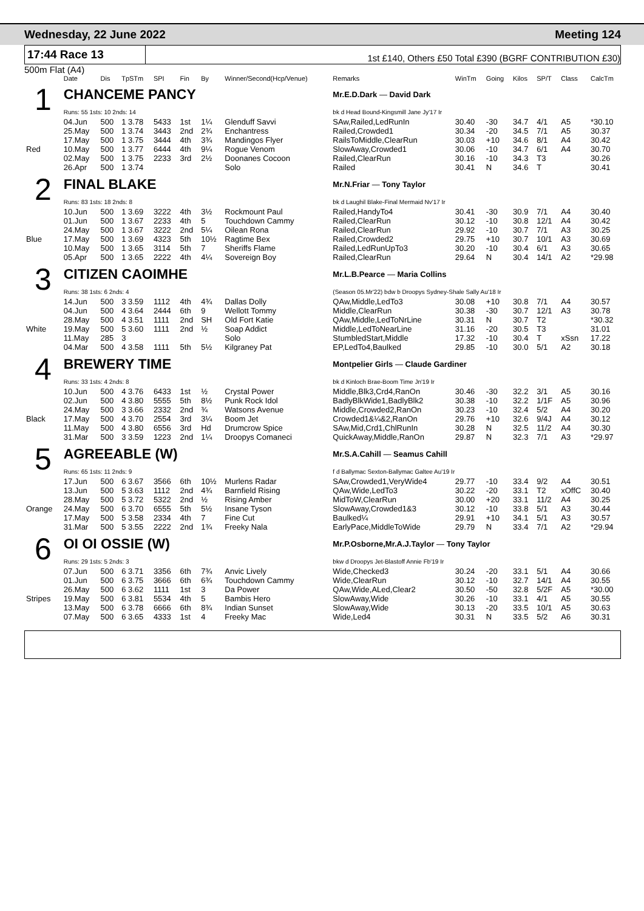Wednesday, 22 June 2022 Meeting 124
17:44 Race 13 1st £140, Others £50 Total £390 (BGRF CONTRIBUTION £30)
500m Flat (A4)
| | Date | Dis | TpSTm | SPI | Fin | By | Winner/Second(Hcp/Venue) | Remarks | WinTm | Going | Kilos | SP/T | Class | CalcTm |
| --- | --- | --- | --- | --- | --- | --- | --- | --- | --- | --- | --- | --- | --- | --- |
| 1 | CHANCEME PANCY | | | | | | | Mr.E.D.Dark — David Dark | | | | | | |
| | Runs: 55 1sts: 10 2nds: 14 | | | | | | | bk d Head Bound-Kingsmill Jane Jy'17 Ir | | | | | | |
| | 04.Jun | 500 | 1 3.78 | 5433 | 1st | 1¼ | Glenduff Savvi | SAw,Railed,LedRunIn | 30.40 | -30 | 34.7 | 4/1 | A5 | *30.10 |
| | 25.May | 500 | 1 3.74 | 3443 | 2nd | 2¾ | Enchantress | Railed,Crowded1 | 30.34 | -20 | 34.5 | 7/1 | A5 | 30.37 |
| | 17.May | 500 | 1 3.75 | 3444 | 4th | 3¾ | Mandingos Flyer | RailsToMiddle,ClearRun | 30.03 | +10 | 34.6 | 8/1 | A4 | 30.42 |
| Red | 10.May | 500 | 1 3.77 | 6444 | 4th | 9¼ | Rogue Venom | SlowAway,Crowded1 | 30.06 | -10 | 34.7 | 6/1 | A4 | 30.70 |
| | 02.May | 500 | 1 3.75 | 2233 | 3rd | 2½ | Doonanes Cocoon | Railed,ClearRun | 30.16 | -10 | 34.3 | T3 | | 30.26 |
| | 26.Apr | 500 | 1 3.74 | | | | Solo | Railed | 30.41 | N | 34.6 | T | | 30.41 |
| 2 | FINAL BLAKE | | | | | | | Mr.N.Friar — Tony Taylor | | | | | | |
| | Runs: 83 1sts: 18 2nds: 8 | | | | | | | bk d Laughil Blake-Final Mermaid Nv'17 Ir | | | | | | |
| | 10.Jun | 500 | 1 3.69 | 3222 | 4th | 3½ | Rockmount Paul | Railed,HandyTo4 | 30.41 | -30 | 30.9 | 7/1 | A4 | 30.40 |
| | 01.Jun | 500 | 1 3.67 | 2233 | 4th | 5 | Touchdown Cammy | Railed,ClearRun | 30.12 | -10 | 30.8 | 12/1 | A4 | 30.42 |
| | 24.May | 500 | 1 3.67 | 3222 | 2nd | 5¼ | Oilean Rona | Railed,ClearRun | 29.92 | -10 | 30.7 | 7/1 | A3 | 30.25 |
| Blue | 17.May | 500 | 1 3.69 | 4323 | 5th | 10½ | Ragtime Bex | Railed,Crowded2 | 29.75 | +10 | 30.7 | 10/1 | A3 | 30.69 |
| | 10.May | 500 | 1 3.65 | 3114 | 5th | 7 | Sheriffs Flame | Railed,LedRunUpTo3 | 30.20 | -10 | 30.4 | 6/1 | A3 | 30.65 |
| | 05.Apr | 500 | 1 3.65 | 2222 | 4th | 4¼ | Sovereign Boy | Railed,ClearRun | 29.64 | N | 30.4 | 14/1 | A2 | *29.98 |
| 3 | CITIZEN CAOIMHE | | | | | | | Mr.L.B.Pearce — Maria Collins | | | | | | |
| | Runs: 38 1sts: 6 2nds: 4 | | | | | | | (Season 05.Mr'22) bdw b Droopys Sydney-Shale Sally Au'18 Ir | | | | | | |
| | 14.Jun | 500 | 3 3.59 | 1112 | 4th | 4¾ | Dallas Dolly | QAw,Middle,LedTo3 | 30.08 | +10 | 30.8 | 7/1 | A4 | 30.57 |
| | 04.Jun | 500 | 4 3.64 | 2444 | 6th | 9 | Wellott Tommy | Middle,ClearRun | 30.38 | -30 | 30.7 | 12/1 | A3 | 30.78 |
| | 28.May | 500 | 4 3.51 | 1111 | 2nd | SH | Old Fort Katie | QAw,Middle,LedToNrLine | 30.31 | N | 30.7 | T2 | | *30.32 |
| White | 19.May | 500 | 5 3.60 | 1111 | 2nd | ½ | Soap Addict | Middle,LedToNearLine | 31.16 | -20 | 30.5 | T3 | | 31.01 |
| | 11.May | 285 | 3 | | | | Solo | StumbledStart,Middle | 17.32 | -10 | 30.4 | T | xSsn | 17.22 |
| | 04.Mar | 500 | 4 3.58 | 1111 | 5th | 5½ | Kilgraney Pat | EP,LedTo4,Baulked | 29.85 | -10 | 30.0 | 5/1 | A2 | 30.18 |
| 4 | BREWERY TIME | | | | | | | Montpelier Girls — Claude Gardiner | | | | | | |
| | Runs: 33 1sts: 4 2nds: 8 | | | | | | | bk d Kinloch Brae-Boom Time Jn'19 Ir | | | | | | |
| | 10.Jun | 500 | 4 3.76 | 6433 | 1st | ½ | Crystal Power | Middle,Blk3,Crd4,RanOn | 30.46 | -30 | 32.2 | 3/1 | A5 | 30.16 |
| | 02.Jun | 500 | 4 3.80 | 5555 | 5th | 8½ | Punk Rock Idol | BadlyBlkWide1,BadlyBlk2 | 30.38 | -10 | 32.2 | 1/1F | A5 | 30.96 |
| | 24.May | 500 | 3 3.66 | 2332 | 2nd | ¾ | Watsons Avenue | Middle,Crowded2,RanOn | 30.23 | -10 | 32.4 | 5/2 | A4 | 30.20 |
| Black | 17.May | 500 | 4 3.70 | 2554 | 3rd | 3¼ | Boom Jet | Crowded1&¼&2,RanOn | 29.76 | +10 | 32.6 | 9/4J | A4 | 30.12 |
| | 11.May | 500 | 4 3.80 | 6556 | 3rd | Hd | Drumcrow Spice | SAw,Mid,Crd1,ChlRunIn | 30.28 | N | 32.5 | 11/2 | A4 | 30.30 |
| | 31.Mar | 500 | 3 3.59 | 1223 | 2nd | 1¼ | Droopys Comaneci | QuickAway,Middle,RanOn | 29.87 | N | 32.3 | 7/1 | A3 | *29.97 |
| 5 | AGREEABLE (W) | | | | | | | Mr.S.A.Cahill — Seamus Cahill | | | | | | |
| | Runs: 65 1sts: 11 2nds: 9 | | | | | | | f d Ballymac Sexton-Ballymac Galtee Au'19 Ir | | | | | | |
| | 17.Jun | 500 | 6 3.67 | 3566 | 6th | 10½ | Murlens Radar | SAw,Crowded1,VeryWide4 | 29.77 | -10 | 33.4 | 9/2 | A4 | 30.51 |
| | 13.Jun | 500 | 5 3.63 | 1112 | 2nd | 4¾ | Barnfield Rising | QAw,Wide,LedTo3 | 30.22 | -20 | 33.1 | T2 | xOffC | 30.40 |
| | 28.May | 500 | 5 3.72 | 5322 | 2nd | ½ | Rising Amber | MidToW,ClearRun | 30.00 | +20 | 33.1 | 11/2 | A4 | 30.25 |
| Orange | 24.May | 500 | 6 3.70 | 6555 | 5th | 5½ | Insane Tyson | SlowAway,Crowded1&3 | 30.12 | -10 | 33.8 | 5/1 | A3 | 30.44 |
| | 17.May | 500 | 5 3.58 | 2334 | 4th | 7 | Fine Cut | Baulked¼ | 29.91 | +10 | 34.1 | 5/1 | A3 | 30.57 |
| | 31.Mar | 500 | 5 3.55 | 2222 | 2nd | 1¾ | Freeky Nala | EarlyPace,MiddleToWide | 29.79 | N | 33.4 | 7/1 | A2 | *29.94 |
| 6 | OI OI OSSIE (W) | | | | | | | Mr.P.Osborne,Mr.A.J.Taylor — Tony Taylor | | | | | | |
| | Runs: 29 1sts: 5 2nds: 3 | | | | | | | bkw d Droopys Jet-Blastoff Annie Fb'19 Ir | | | | | | |
| | 07.Jun | 500 | 6 3.71 | 3356 | 6th | 7¾ | Anvic Lively | Wide,Checked3 | 30.24 | -20 | 33.1 | 5/1 | A4 | 30.66 |
| | 01.Jun | 500 | 6 3.75 | 3666 | 6th | 6¾ | Touchdown Cammy | Wide,ClearRun | 30.12 | -10 | 32.7 | 14/1 | A4 | 30.55 |
| | 26.May | 500 | 6 3.62 | 1111 | 1st | 3 | Da Power | QAw,Wide,ALed,Clear2 | 30.50 | -50 | 32.8 | 5/2F | A5 | *30.00 |
| Stripes | 19.May | 500 | 6 3.81 | 5534 | 4th | 5 | Bambis Hero | SlowAway,Wide | 30.26 | -10 | 33.1 | 4/1 | A5 | 30.55 |
| | 13.May | 500 | 6 3.78 | 6666 | 6th | 8¾ | Indian Sunset | SlowAway,Wide | 30.13 | -20 | 33.5 | 10/1 | A5 | 30.63 |
| | 07.May | 500 | 6 3.65 | 4333 | 1st | 4 | Freeky Mac | Wide,Led4 | 30.31 | N | 33.5 | 5/2 | A6 | 30.31 |